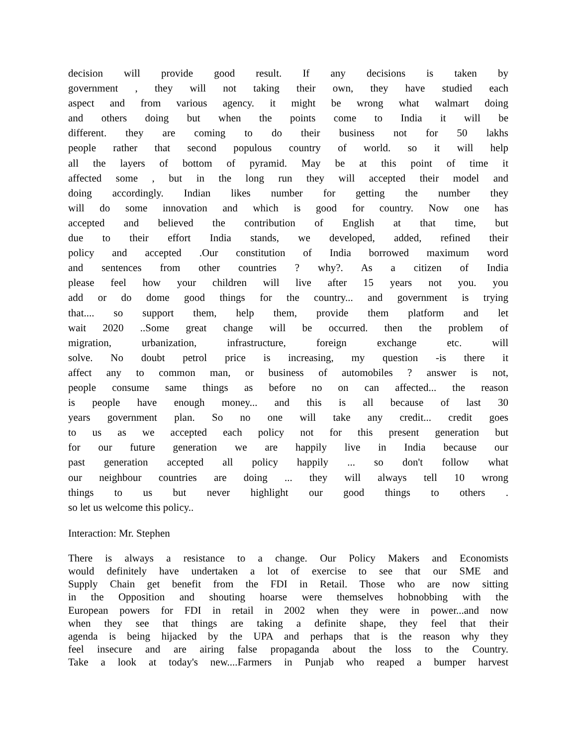decision will provide good result. If any decisions is taken by
government , they will not taking their own, they have studied each
aspect and from various agency. it might be wrong what walmart doing
and others doing but when the points come to India it will be
different. they are coming to do their business not for 50 lakhs
people rather that second populous country of world. so it will help
all the layers of bottom of pyramid. May be at this point of time it
affected some , but in the long run they will accepted their model and
doing accordingly. Indian likes number for getting the number they
will do some innovation and which is good for country. Now one has
accepted and believed the contribution of English at that time, but
due to their effort India stands, we developed, added, refined their
policy and accepted .Our constitution of India borrowed maximum word
and sentences from other countries ? why?. As a citizen of India
please feel how your children will live after 15 years not you. you
add or do dome good things for the country... and government is trying
that.... so support them, help them, provide them platform and let
wait 2020 ..Some great change will be occurred. then the problem of
migration, urbanization, infrastructure, foreign exchange etc. will
solve. No doubt petrol price is increasing, my question -is there it
affect any to common man, or business of automobiles ? answer is not,
people consume same things as before no on can affected... the reason
is people have enough money... and this is all because of last 30
years government plan. So no one will take any credit... credit goes
to us as we accepted each policy not for this present generation but
for our future generation we are happily live in India because our
past generation accepted all policy happily ... so don't follow what
our neighbour countries are doing ... they will always tell 10 wrong
things to us but never highlight our good things to others .
so let us welcome this policy..
Interaction: Mr. Stephen
There is always a resistance to a change. Our Policy Makers and Economists
would definitely have undertaken a lot of exercise to see that our SME and
Supply Chain get benefit from the FDI in Retail. Those who are now sitting
in the Opposition and shouting hoarse were themselves hobnobbing with the
European powers for FDI in retail in 2002 when they were in power...and now
when they see that things are taking a definite shape, they feel that their
agenda is being hijacked by the UPA and perhaps that is the reason why they
feel insecure and are airing false propaganda about the loss to the Country.
Take a look at today's new....Farmers in Punjab who reaped a bumper harvest